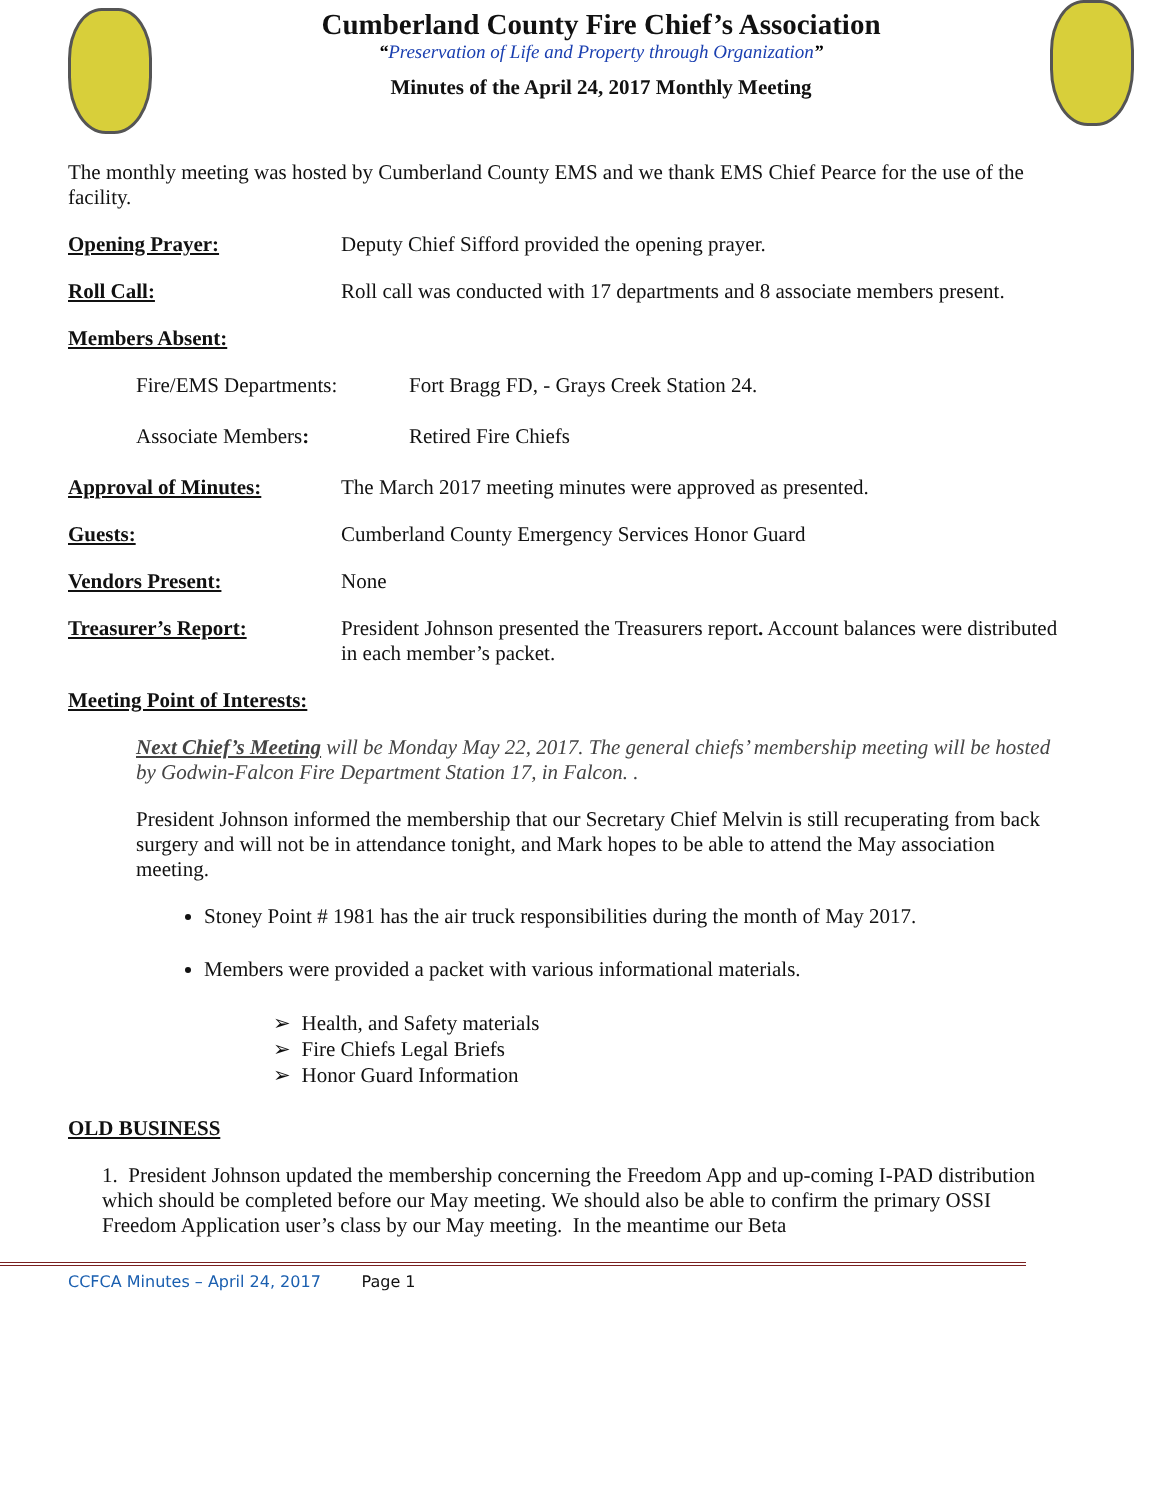Cumberland County Fire Chief’s Association
“Preservation of Life and Property through Organization”
Minutes of the April 24, 2017 Monthly Meeting
The monthly meeting was hosted by Cumberland County EMS and we thank EMS Chief Pearce for the use of the facility.
Opening Prayer: Deputy Chief Sifford provided the opening prayer.
Roll Call: Roll call was conducted with 17 departments and 8 associate members present.
Members Absent:
Fire/EMS Departments: Fort Bragg FD, - Grays Creek Station 24.
Associate Members: Retired Fire Chiefs
Approval of Minutes: The March 2017 meeting minutes were approved as presented.
Guests: Cumberland County Emergency Services Honor Guard
Vendors Present: None
Treasurer’s Report: President Johnson presented the Treasurers report. Account balances were distributed in each member’s packet.
Meeting Point of Interests:
Next Chief’s Meeting will be Monday May 22, 2017. The general chiefs’ membership meeting will be hosted by Godwin-Falcon Fire Department Station 17, in Falcon. .
President Johnson informed the membership that our Secretary Chief Melvin is still recuperating from back surgery and will not be in attendance tonight, and Mark hopes to be able to attend the May association meeting.
Stoney Point # 1981 has the air truck responsibilities during the month of May 2017.
Members were provided a packet with various informational materials.
➢ Health, and Safety materials
➢ Fire Chiefs Legal Briefs
➢ Honor Guard Information
OLD BUSINESS
1. President Johnson updated the membership concerning the Freedom App and up-coming I-PAD distribution which should be completed before our May meeting. We should also be able to confirm the primary OSSI Freedom Application user’s class by our May meeting. In the meantime our Beta
CCFCA Minutes – April 24, 2017 Page 1